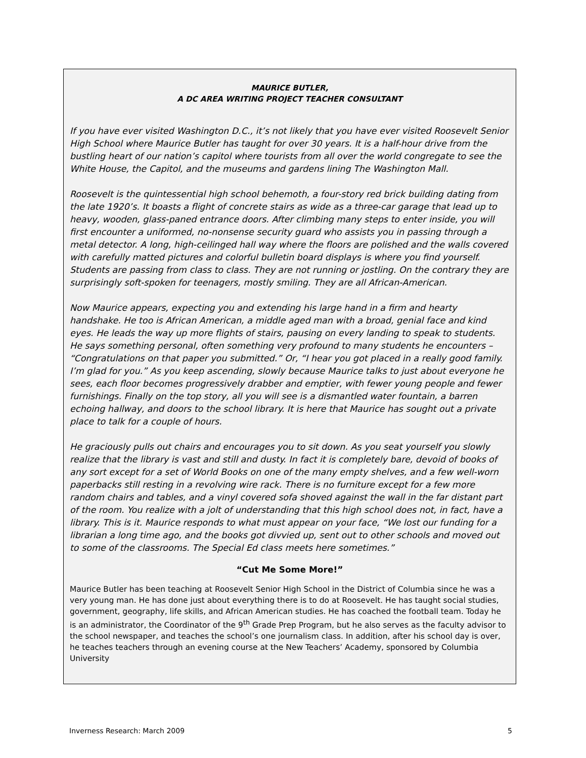MAURICE BUTLER,
A DC AREA WRITING PROJECT TEACHER CONSULTANT
If you have ever visited Washington D.C., it’s not likely that you have ever visited Roosevelt Senior High School where Maurice Butler has taught for over 30 years. It is a half-hour drive from the bustling heart of our nation’s capitol where tourists from all over the world congregate to see the White House, the Capitol, and the museums and gardens lining The Washington Mall.
Roosevelt is the quintessential high school behemoth, a four-story red brick building dating from the late 1920’s. It boasts a flight of concrete stairs as wide as a three-car garage that lead up to heavy, wooden, glass-paned entrance doors. After climbing many steps to enter inside, you will first encounter a uniformed, no-nonsense security guard who assists you in passing through a metal detector. A long, high-ceilinged hall way where the floors are polished and the walls covered with carefully matted pictures and colorful bulletin board displays is where you find yourself. Students are passing from class to class. They are not running or jostling. On the contrary they are surprisingly soft-spoken for teenagers, mostly smiling. They are all African-American.
Now Maurice appears, expecting you and extending his large hand in a firm and hearty handshake. He too is African American, a middle aged man with a broad, genial face and kind eyes. He leads the way up more flights of stairs, pausing on every landing to speak to students. He says something personal, often something very profound to many students he encounters – “Congratulations on that paper you submitted.” Or, “I hear you got placed in a really good family. I’m glad for you.” As you keep ascending, slowly because Maurice talks to just about everyone he sees, each floor becomes progressively drabber and emptier, with fewer young people and fewer furnishings. Finally on the top story, all you will see is a dismantled water fountain, a barren echoing hallway, and doors to the school library. It is here that Maurice has sought out a private place to talk for a couple of hours.
He graciously pulls out chairs and encourages you to sit down. As you seat yourself you slowly realize that the library is vast and still and dusty. In fact it is completely bare, devoid of books of any sort except for a set of World Books on one of the many empty shelves, and a few well-worn paperbacks still resting in a revolving wire rack. There is no furniture except for a few more random chairs and tables, and a vinyl covered sofa shoved against the wall in the far distant part of the room. You realize with a jolt of understanding that this high school does not, in fact, have a library. This is it. Maurice responds to what must appear on your face, “We lost our funding for a librarian a long time ago, and the books got divvied up, sent out to other schools and moved out to some of the classrooms. The Special Ed class meets here sometimes.”
“Cut Me Some More!”
Maurice Butler has been teaching at Roosevelt Senior High School in the District of Columbia since he was a very young man. He has done just about everything there is to do at Roosevelt. He has taught social studies, government, geography, life skills, and African American studies. He has coached the football team. Today he is an administrator, the Coordinator of the 9<sup>th</sup> Grade Prep Program, but he also serves as the faculty advisor to the school newspaper, and teaches the school’s one journalism class. In addition, after his school day is over, he teaches teachers through an evening course at the New Teachers’ Academy, sponsored by Columbia University
Inverness Research: March 2009 5